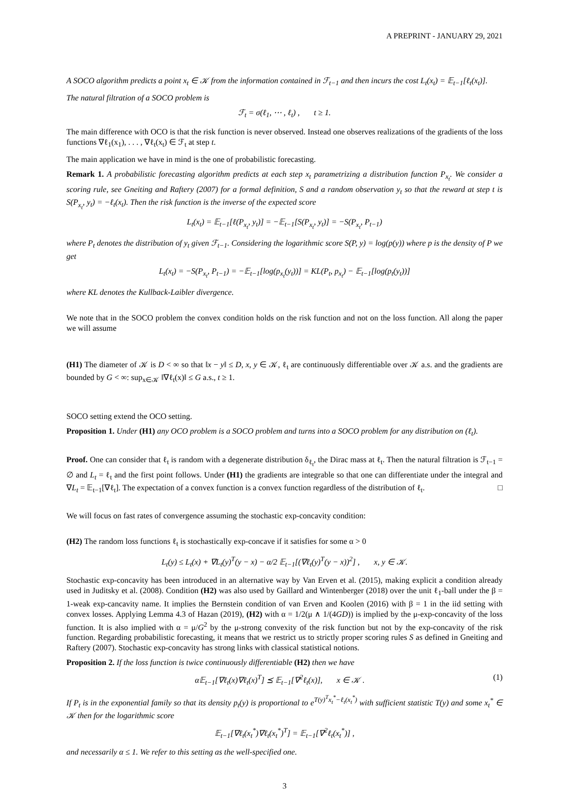A PREPRINT - JANUARY 29, 2021
A SOCO algorithm predicts a point x<sub>t</sub> ∈ 𝒦 from the information contained in ℱ<sub>t−1</sub> and then incurs the cost L<sub>t</sub>(x<sub>t</sub>) = 𝔼<sub>t−1</sub>[ℓ<sub>t</sub>(x<sub>t</sub>)].
The natural filtration of a SOCO problem is
ℱ<sub>t</sub> = σ(ℓ<sub>1</sub>, ⋯ , ℓ<sub>t</sub>) , t ≥ 1.
The main difference with OCO is that the risk function is never observed. Instead one observes realizations of the gradients of the loss functions ∇ℓ<sub>1</sub>(x<sub>1</sub>), . . . , ∇ℓ<sub>t</sub>(x<sub>t</sub>) ∈ ℱ<sub>t</sub> at step t.
The main application we have in mind is the one of probabilistic forecasting.
Remark 1. A probabilistic forecasting algorithm predicts at each step x<sub>t</sub> parametrizing a distribution function P<sub>x<sub>t</sub></sub>. We consider a scoring rule, see Gneiting and Raftery (2007) for a formal definition, S and a random observation y<sub>t</sub> so that the reward at step t is S(P<sub>x<sub>t</sub></sub>, y<sub>t</sub>) = −ℓ<sub>t</sub>(x<sub>t</sub>). Then the risk function is the inverse of the expected score
L<sub>t</sub>(x<sub>t</sub>) = 𝔼<sub>t−1</sub>[ℓ(P<sub>x<sub>t</sub></sub>, y<sub>t</sub>)] = −𝔼<sub>t−1</sub>[S(P<sub>x<sub>t</sub></sub>, y<sub>t</sub>)] = −S(P<sub>x<sub>t</sub></sub>, P<sub>t−1</sub>)
where P<sub>t</sub> denotes the distribution of y<sub>t</sub> given ℱ<sub>t−1</sub>. Considering the logarithmic score S(P, y) = log(p(y)) where p is the density of P we get
L<sub>t</sub>(x<sub>t</sub>) = −S(P<sub>x<sub>t</sub></sub>, P<sub>t−1</sub>) = −𝔼<sub>t−1</sub>[log(p<sub>x<sub>t</sub></sub>(y<sub>t</sub>))] = KL(P<sub>t</sub>, p<sub>x<sub>t</sub></sub>) − 𝔼<sub>t−1</sub>[log(p<sub>t</sub>(y<sub>t</sub>))]
where KL denotes the Kullback-Laibler divergence.
We note that in the SOCO problem the convex condition holds on the risk function and not on the loss function. All along the paper we will assume
(H1) The diameter of 𝒦 is D < ∞ so that ‖x − y‖ ≤ D, x, y ∈ 𝒦, ℓ<sub>t</sub> are continuously differentiable over 𝒦 a.s. and the gradients are bounded by G < ∞: sup<sub>x∈𝒦</sub> ‖∇ℓ<sub>t</sub>(x)‖ ≤ G a.s., t ≥ 1.
SOCO setting extend the OCO setting.
Proposition 1. Under (H1) any OCO problem is a SOCO problem and turns into a SOCO problem for any distribution on (ℓ<sub>t</sub>).
Proof. One can consider that ℓ<sub>t</sub> is random with a degenerate distribution δ<sub>ℓ<sub>t</sub></sub>, the Dirac mass at ℓ<sub>t</sub>. Then the natural filtration is ℱ<sub>t−1</sub> = ∅ and L<sub>t</sub> = ℓ<sub>t</sub> and the first point follows. Under (H1) the gradients are integrable so that one can differentiate under the integral and ∇L<sub>t</sub> = 𝔼<sub>t−1</sub>[∇ℓ<sub>t</sub>]. The expectation of a convex function is a convex function regardless of the distribution of ℓ<sub>t</sub>. □
We will focus on fast rates of convergence assuming the stochastic exp-concavity condition:
(H2) The random loss functions ℓ<sub>t</sub> is stochastically exp-concave if it satisfies for some α > 0
L<sub>t</sub>(y) ≤ L<sub>t</sub>(x) + ∇L<sub>t</sub>(y)<sup>T</sup>(y − x) − α/2 𝔼<sub>t−1</sub>[(∇ℓ<sub>t</sub>(y)<sup>T</sup>(y − x))<sup>2</sup>] , x, y ∈ 𝒦.
Stochastic exp-concavity has been introduced in an alternative way by Van Erven et al. (2015), making explicit a condition already used in Juditsky et al. (2008). Condition (H2) was also used by Gaillard and Wintenberger (2018) over the unit ℓ<sub>1</sub>-ball under the β = 1-weak exp-cancavity name. It implies the Bernstein condition of van Erven and Koolen (2016) with β = 1 in the iid setting with convex losses. Applying Lemma 4.3 of Hazan (2019), (H2) with α = 1/2(μ ∧ 1/(4GD)) is implied by the μ-exp-concavity of the loss function. It is also implied with α = μ/G<sup>2</sup> by the μ-strong convexity of the risk function but not by the exp-concavity of the risk function. Regarding probabilistic forecasting, it means that we restrict us to strictly proper scoring rules S as defined in Gneiting and Raftery (2007). Stochastic exp-concavity has strong links with classical statistical notions.
Proposition 2. If the loss function is twice continuously differentiable (H2) then we have
α𝔼<sub>t−1</sub>[∇ℓ<sub>t</sub>(x)∇ℓ<sub>t</sub>(x)<sup>T</sup>] ⪯ 𝔼<sub>t−1</sub>[∇<sup>2</sup>ℓ<sub>t</sub>(x)], x ∈ 𝒦 . (1)
If P<sub>t</sub> is in the exponential family so that its density p<sub>t</sub>(y) is proportional to e<sup>T(y)<sup>T</sup>x<sub>t</sub><sup>*</sup>−ℓ<sub>t</sub>(x<sub>t</sub><sup>*</sup>)</sup> with sufficient statistic T(y) and some x<sub>t</sub><sup>*</sup> ∈ 𝒦 then for the logarithmic score
𝔼<sub>t−1</sub>[∇ℓ<sub>t</sub>(x<sub>t</sub><sup>*</sup>)∇ℓ<sub>t</sub>(x<sub>t</sub><sup>*</sup>)<sup>T</sup>] = 𝔼<sub>t−1</sub>[∇<sup>2</sup>ℓ<sub>t</sub>(x<sub>t</sub><sup>*</sup>)] ,
and necessarily α ≤ 1. We refer to this setting as the well-specified one.
3